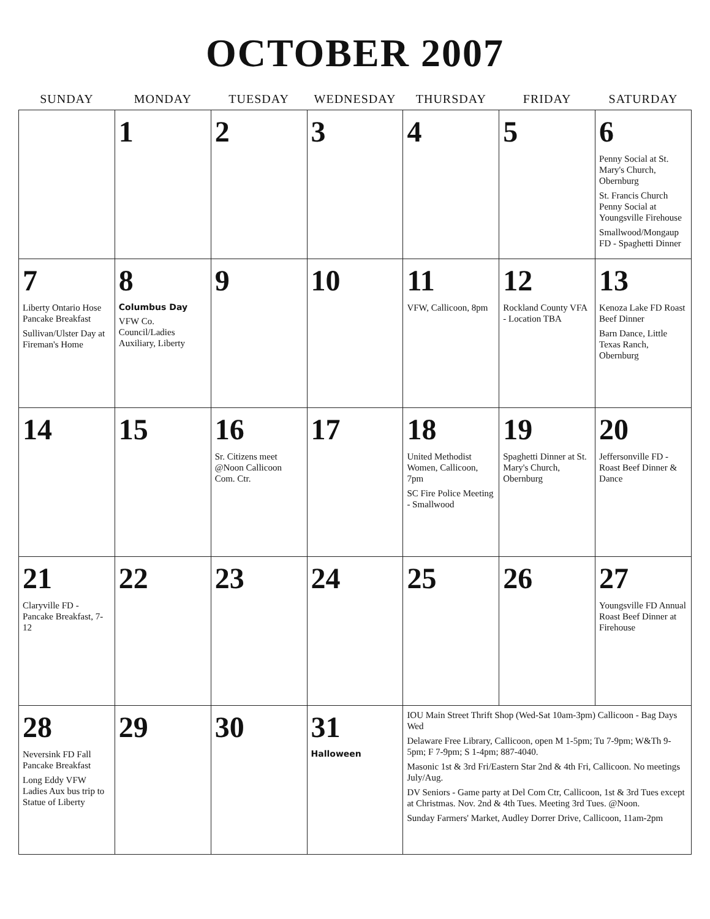OCTOBER 2007
| SUNDAY | MONDAY | TUESDAY | WEDNESDAY | THURSDAY | FRIDAY | SATURDAY |
| --- | --- | --- | --- | --- | --- | --- |
| | 1 | 2 | 3 | 4 | 5 | 6 Penny Social at St. Mary's Church, Obernburg St. Francis Church Penny Social at Youngsville Firehouse Smallwood/Mongaup FD - Spaghetti Dinner |
| 7 Liberty Ontario Hose Pancake Breakfast Sullivan/Ulster Day at Fireman's Home | 8 Columbus Day VFW Co. Council/Ladies Auxiliary, Liberty | 9 | 10 | 11 VFW, Callicoon, 8pm | 12 Rockland County VFA - Location TBA | 13 Kenoza Lake FD Roast Beef Dinner Barn Dance, Little Texas Ranch, Obernburg |
| 14 | 15 | 16 Sr. Citizens meet @Noon Callicoon Com. Ctr. | 17 | 18 United Methodist Women, Callicoon, 7pm SC Fire Police Meeting - Smallwood | 19 Spaghetti Dinner at St. Mary's Church, Obernburg | 20 Jeffersonville FD - Roast Beef Dinner & Dance |
| 21 Claryville FD - Pancake Breakfast, 7-12 | 22 | 23 | 24 | 25 | 26 | 27 Youngsville FD Annual Roast Beef Dinner at Firehouse |
| 28 Neversink FD Fall Pancake Breakfast Long Eddy VFW Ladies Aux bus trip to Statue of Liberty | 29 | 30 | 31 Halloween | IOU Main Street Thrift Shop (Wed-Sat 10am-3pm) Callicoon - Bag Days Wed Delaware Free Library, Callicoon, open M 1-5pm; Tu 7-9pm; W&Th 9-5pm; F 7-9pm; S 1-4pm; 887-4040. Masonic 1st & 3rd Fri/Eastern Star 2nd & 4th Fri, Callicoon. No meetings July/Aug. DV Seniors - Game party at Del Com Ctr, Callicoon, 1st & 3rd Tues except at Christmas. Nov. 2nd & 4th Tues. Meeting 3rd Tues. @Noon. Sunday Farmers' Market, Audley Dorrer Drive, Callicoon, 11am-2pm | | |